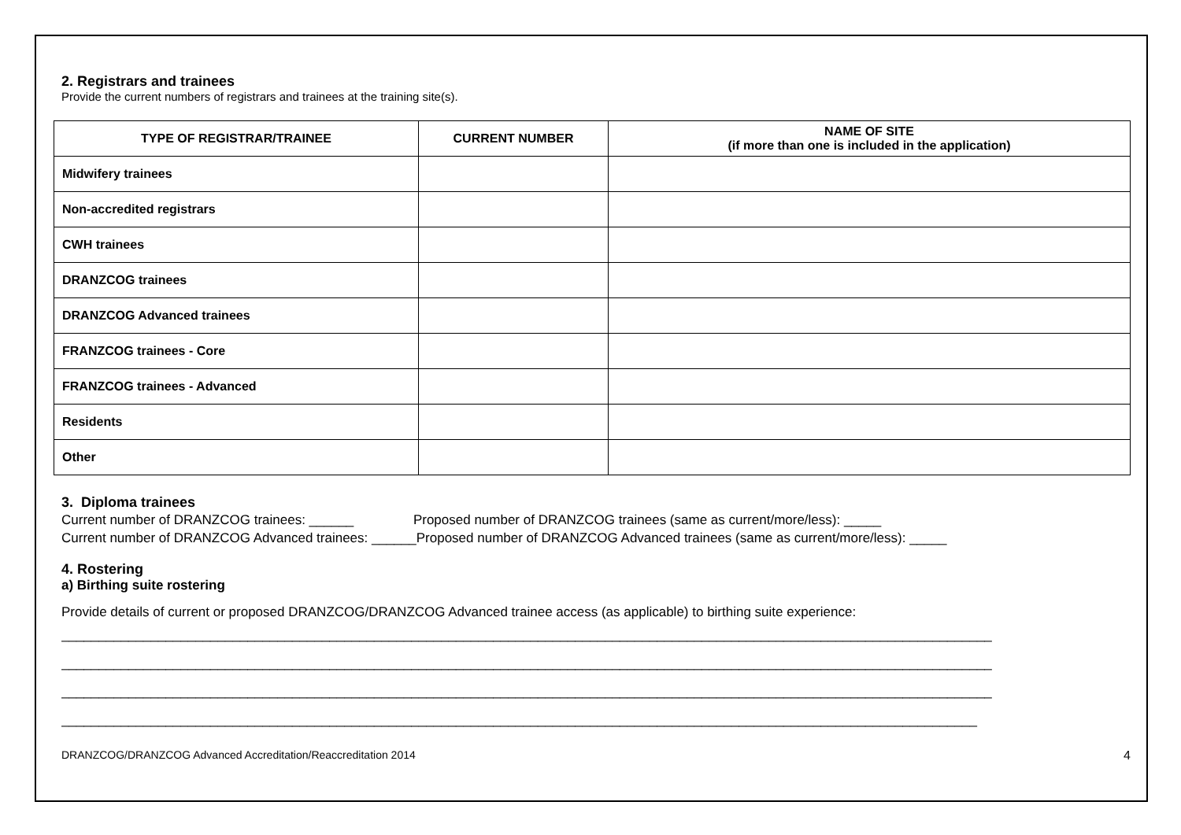2. Registrars and trainees
Provide the current numbers of registrars and trainees at the training site(s).
| TYPE OF REGISTRAR/TRAINEE | CURRENT NUMBER | NAME OF SITE (if more than one is included in the application) |
| --- | --- | --- |
| Midwifery trainees | | |
| Non-accredited registrars | | |
| CWH trainees | | |
| DRANZCOG trainees | | |
| DRANZCOG Advanced trainees | | |
| FRANZCOG trainees - Core | | |
| FRANZCOG trainees - Advanced | | |
| Residents | | |
| Other | | |
3. Diploma trainees
Current number of DRANZCOG trainees: ______ Proposed number of DRANZCOG trainees (same as current/more/less): _____
Current number of DRANZCOG Advanced trainees: ______Proposed number of DRANZCOG Advanced trainees (same as current/more/less): _____
4. Rostering
a) Birthing suite rostering
Provide details of current or proposed DRANZCOG/DRANZCOG Advanced trainee access (as applicable) to birthing suite experience:
_____________________________________________________________________________________________________________________________ _____________________________________________________________________________________________________________________________ _____________________________________________________________________________________________________________________________ ___________________________________________________________________________________________________________________________
DRANZCOG/DRANZCOG Advanced Accreditation/Reaccreditation 2014 4